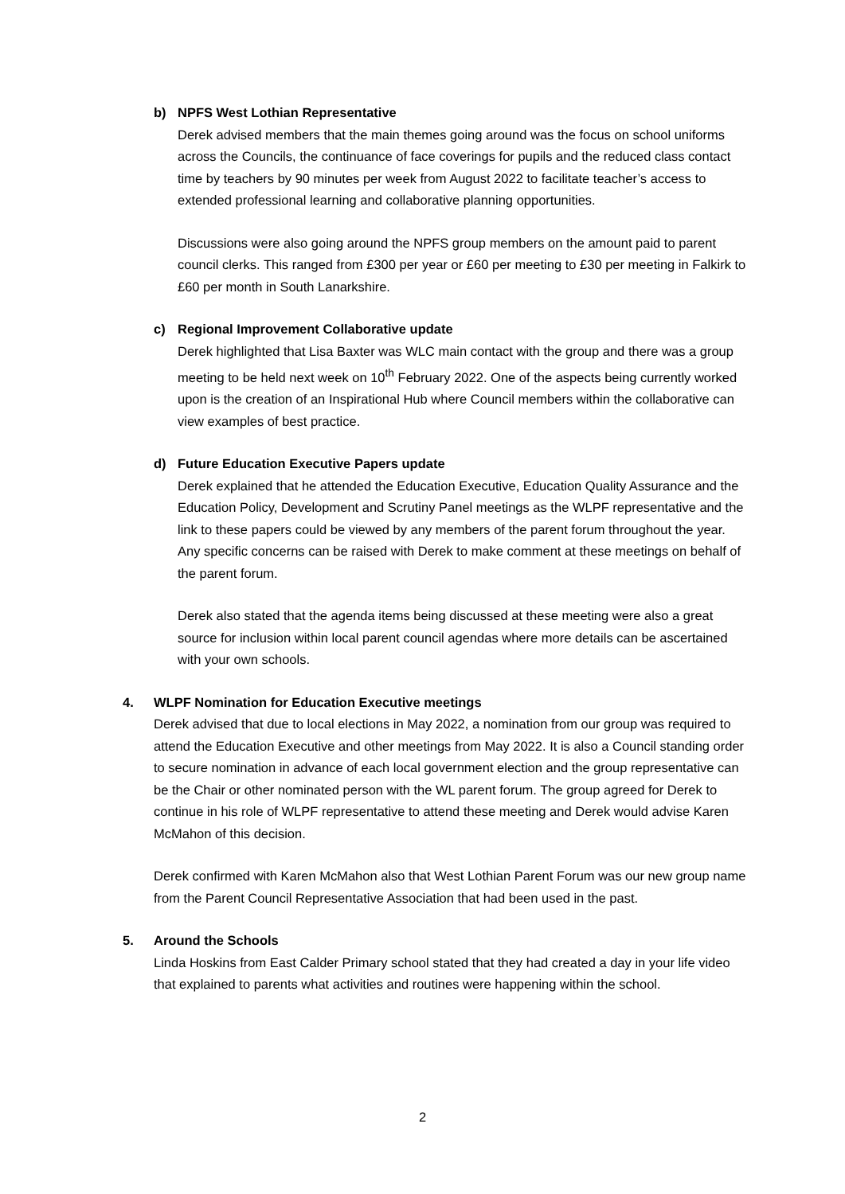b) NPFS West Lothian Representative
Derek advised members that the main themes going around was the focus on school uniforms across the Councils, the continuance of face coverings for pupils and the reduced class contact time by teachers by 90 minutes per week from August 2022 to facilitate teacher’s access to extended professional learning and collaborative planning opportunities.
Discussions were also going around the NPFS group members on the amount paid to parent council clerks. This ranged from £300 per year or £60 per meeting to £30 per meeting in Falkirk to £60 per month in South Lanarkshire.
c) Regional Improvement Collaborative update
Derek highlighted that Lisa Baxter was WLC main contact with the group and there was a group meeting to be held next week on 10<sup>th</sup> February 2022. One of the aspects being currently worked upon is the creation of an Inspirational Hub where Council members within the collaborative can view examples of best practice.
d) Future Education Executive Papers update
Derek explained that he attended the Education Executive, Education Quality Assurance and the Education Policy, Development and Scrutiny Panel meetings as the WLPF representative and the link to these papers could be viewed by any members of the parent forum throughout the year. Any specific concerns can be raised with Derek to make comment at these meetings on behalf of the parent forum.
Derek also stated that the agenda items being discussed at these meeting were also a great source for inclusion within local parent council agendas where more details can be ascertained with your own schools.
4. WLPF Nomination for Education Executive meetings
Derek advised that due to local elections in May 2022, a nomination from our group was required to attend the Education Executive and other meetings from May 2022. It is also a Council standing order to secure nomination in advance of each local government election and the group representative can be the Chair or other nominated person with the WL parent forum. The group agreed for Derek to continue in his role of WLPF representative to attend these meeting and Derek would advise Karen McMahon of this decision.
Derek confirmed with Karen McMahon also that West Lothian Parent Forum was our new group name from the Parent Council Representative Association that had been used in the past.
5. Around the Schools
Linda Hoskins from East Calder Primary school stated that they had created a day in your life video that explained to parents what activities and routines were happening within the school.
2